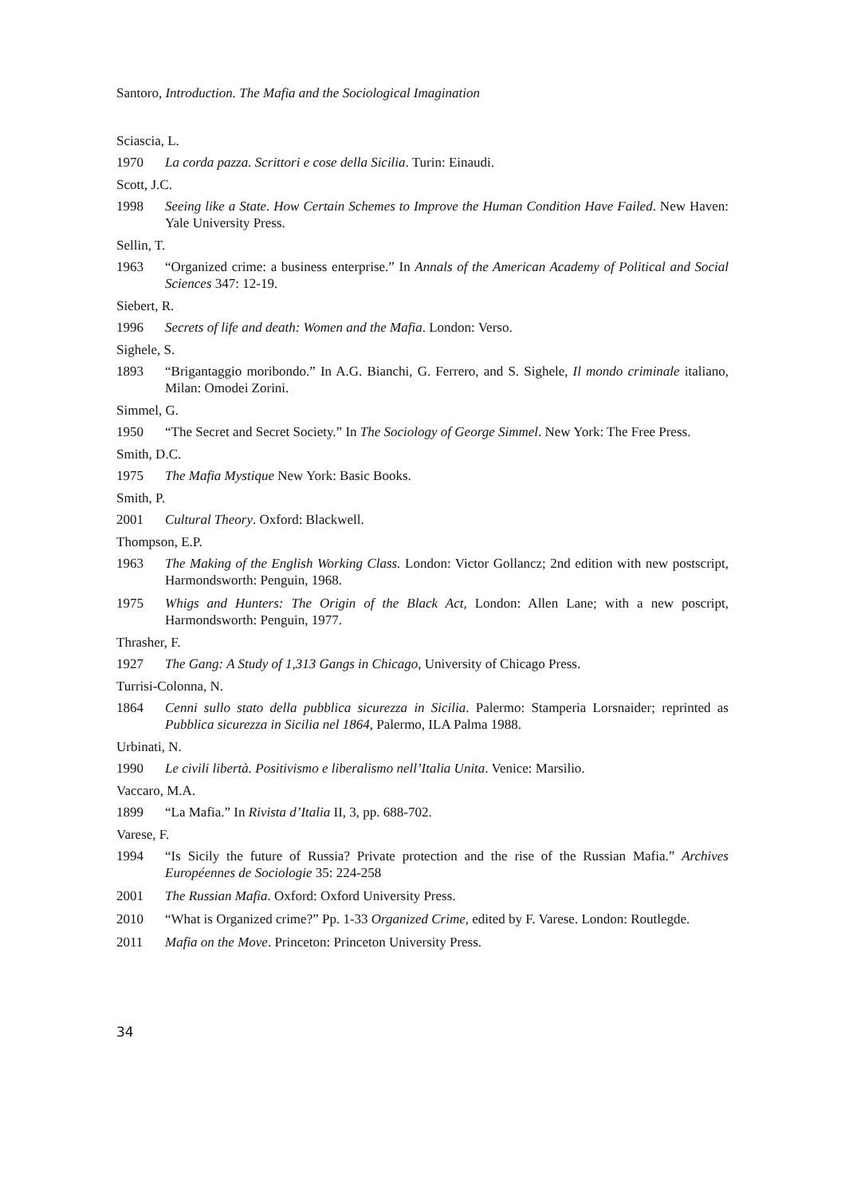Santoro, Introduction. The Mafia and the Sociological Imagination
Sciascia, L.
1970 La corda pazza. Scrittori e cose della Sicilia. Turin: Einaudi.
Scott, J.C.
1998 Seeing like a State. How Certain Schemes to Improve the Human Condition Have Failed. New Haven: Yale University Press.
Sellin, T.
1963 “Organized crime: a business enterprise.” In Annals of the American Academy of Political and Social Sciences 347: 12-19.
Siebert, R.
1996 Secrets of life and death: Women and the Mafia. London: Verso.
Sighele, S.
1893 “Brigantaggio moribondo.” In A.G. Bianchi, G. Ferrero, and S. Sighele, Il mondo criminale italiano, Milan: Omodei Zorini.
Simmel, G.
1950 “The Secret and Secret Society.” In The Sociology of George Simmel. New York: The Free Press.
Smith, D.C.
1975 The Mafia Mystique New York: Basic Books.
Smith, P.
2001 Cultural Theory. Oxford: Blackwell.
Thompson, E.P.
1963 The Making of the English Working Class. London: Victor Gollancz; 2nd edition with new postscript, Harmondsworth: Penguin, 1968.
1975 Whigs and Hunters: The Origin of the Black Act, London: Allen Lane; with a new poscript, Harmondsworth: Penguin, 1977.
Thrasher, F.
1927 The Gang: A Study of 1,313 Gangs in Chicago, University of Chicago Press.
Turrisi-Colonna, N.
1864 Cenni sullo stato della pubblica sicurezza in Sicilia. Palermo: Stamperia Lorsnaider; reprinted as Pubblica sicurezza in Sicilia nel 1864, Palermo, ILA Palma 1988.
Urbinati, N.
1990 Le civili libertà. Positivismo e liberalismo nell’Italia Unita. Venice: Marsilio.
Vaccaro, M.A.
1899 “La Mafia.” In Rivista d’Italia II, 3, pp. 688-702.
Varese, F.
1994 “Is Sicily the future of Russia? Private protection and the rise of the Russian Mafia.” Archives Européennes de Sociologie 35: 224-258
2001 The Russian Mafia. Oxford: Oxford University Press.
2010 “What is Organized crime?” Pp. 1-33 Organized Crime, edited by F. Varese. London: Routlegde.
2011 Mafia on the Move. Princeton: Princeton University Press.
34